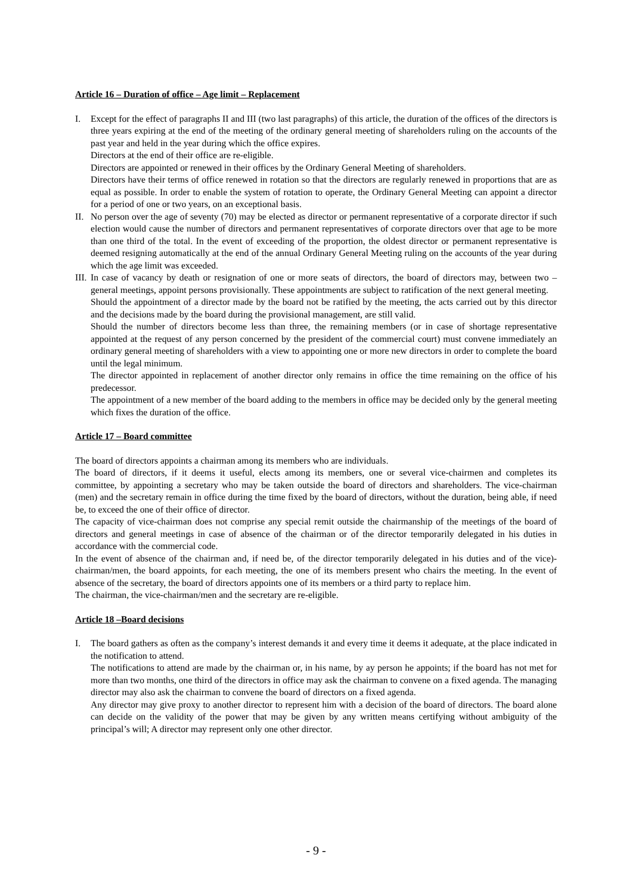Article 16 – Duration of office – Age limit – Replacement
I. Except for the effect of paragraphs II and III (two last paragraphs) of this article, the duration of the offices of the directors is three years expiring at the end of the meeting of the ordinary general meeting of shareholders ruling on the accounts of the past year and held in the year during which the office expires.
Directors at the end of their office are re-eligible.
Directors are appointed or renewed in their offices by the Ordinary General Meeting of shareholders.
Directors have their terms of office renewed in rotation so that the directors are regularly renewed in proportions that are as equal as possible. In order to enable the system of rotation to operate, the Ordinary General Meeting can appoint a director for a period of one or two years, on an exceptional basis.
II.
No person over the age of seventy (70) may be elected as director or permanent representative of a corporate director if such election would cause the number of directors and permanent representatives of corporate directors over that age to be more than one third of the total. In the event of exceeding of the proportion, the oldest director or permanent representative is deemed resigning automatically at the end of the annual Ordinary General Meeting ruling on the accounts of the year during which the age limit was exceeded.
III.
In case of vacancy by death or resignation of one or more seats of directors, the board of directors may, between two –general meetings, appoint persons provisionally. These appointments are subject to ratification of the next general meeting.
Should the appointment of a director made by the board not be ratified by the meeting, the acts carried out by this director and the decisions made by the board during the provisional management, are still valid.
Should the number of directors become less than three, the remaining members (or in case of shortage representative appointed at the request of any person concerned by the president of the commercial court) must convene immediately an ordinary general meeting of shareholders with a view to appointing one or more new directors in order to complete the board until the legal minimum.
The director appointed in replacement of another director only remains in office the time remaining on the office of his predecessor.
The appointment of a new member of the board adding to the members in office may be decided only by the general meeting which fixes the duration of the office.
Article 17 – Board committee
The board of directors appoints a chairman among its members who are individuals.
The board of directors, if it deems it useful, elects among its members, one or several vice-chairmen and completes its committee, by appointing a secretary who may be taken outside the board of directors and shareholders. The vice-chairman (men) and the secretary remain in office during the time fixed by the board of directors, without the duration, being able, if need be, to exceed the one of their office of director.
The capacity of vice-chairman does not comprise any special remit outside the chairmanship of the meetings of the board of directors and general meetings in case of absence of the chairman or of the director temporarily delegated in his duties in accordance with the commercial code.
In the event of absence of the chairman and, if need be, of the director temporarily delegated in his duties and of the vice)-chairman/men, the board appoints, for each meeting, the one of its members present who chairs the meeting. In the event of absence of the secretary, the board of directors appoints one of its members or a third party to replace him.
The chairman, the vice-chairman/men and the secretary are re-eligible.
Article 18 –Board decisions
I. The board gathers as often as the company’s interest demands it and every time it deems it adequate, at the place indicated in the notification to attend.
The notifications to attend are made by the chairman or, in his name, by ay person he appoints; if the board has not met for more than two months, one third of the directors in office may ask the chairman to convene on a fixed agenda. The managing director may also ask the chairman to convene the board of directors on a fixed agenda.
Any director may give proxy to another director to represent him with a decision of the board of directors. The board alone can decide on the validity of the power that may be given by any written means certifying without ambiguity of the principal’s will; A director may represent only one other director.
- 9 -